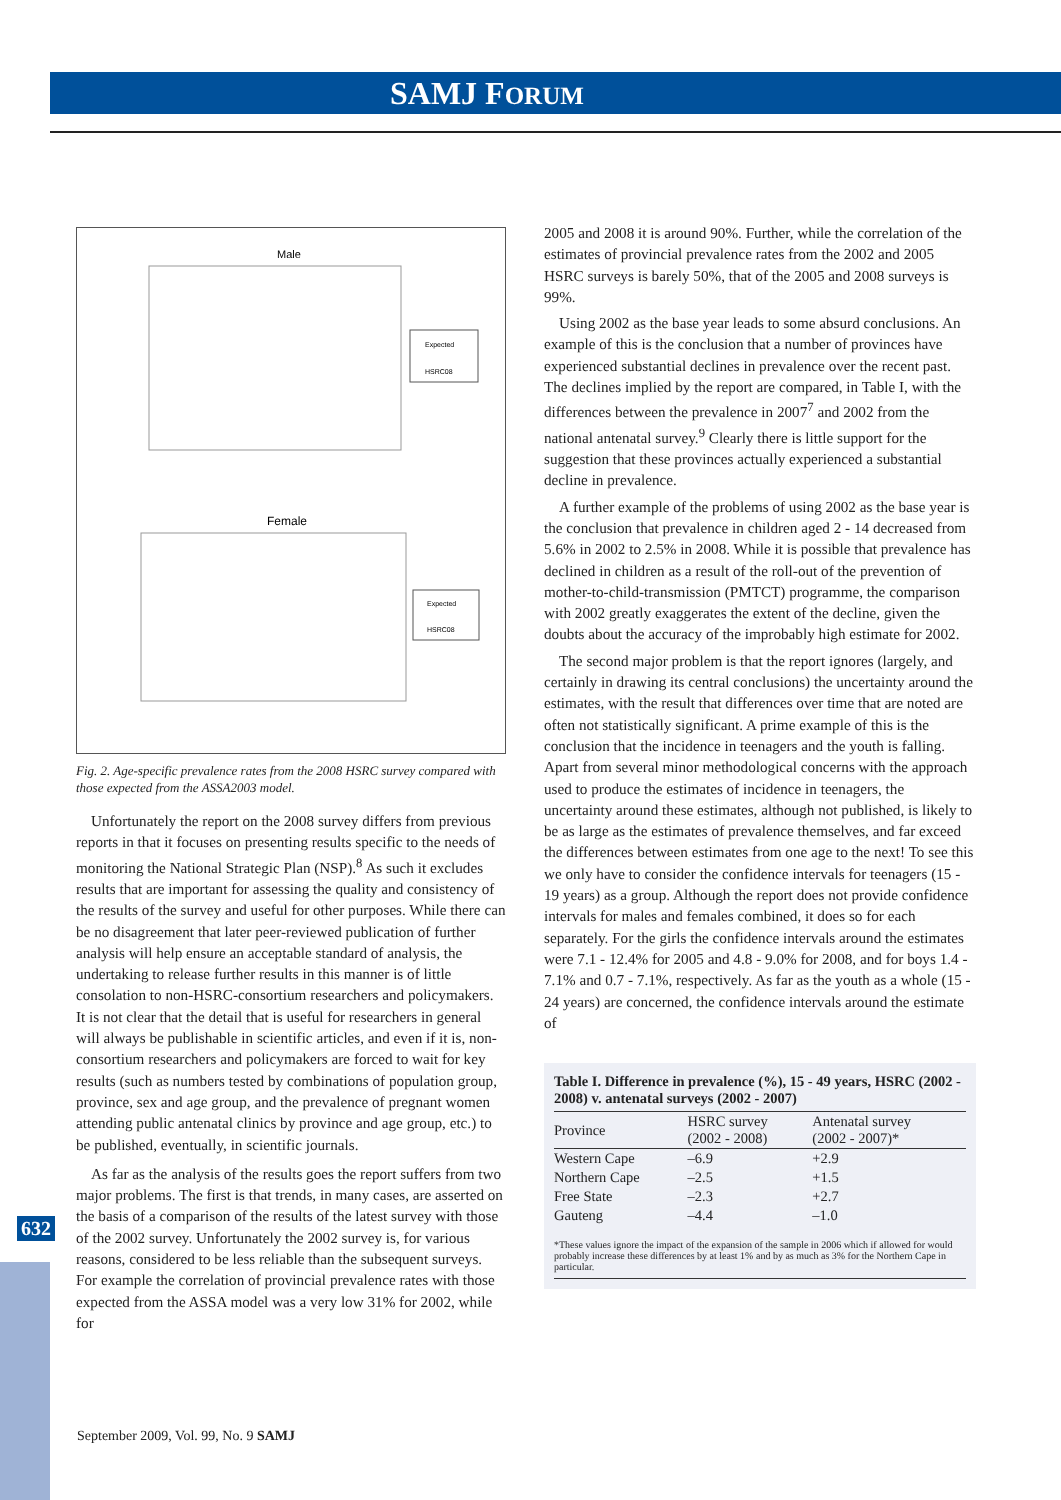SAMJ FORUM
632
Male
Expected
HSRC08
Female
Expected
HSRC08
Fig. 2. Age-specific prevalence rates from the 2008 HSRC survey compared with those expected from the ASSA2003 model.
Unfortunately the report on the 2008 survey differs from previous reports in that it focuses on presenting results specific to the needs of monitoring the National Strategic Plan (NSP).<sup>8</sup> As such it excludes results that are important for assessing the quality and consistency of the results of the survey and useful for other purposes. While there can be no disagreement that later peer-reviewed publication of further analysis will help ensure an acceptable standard of analysis, the undertaking to release further results in this manner is of little consolation to non-HSRC-consortium researchers and policymakers. It is not clear that the detail that is useful for researchers in general will always be publishable in scientific articles, and even if it is, non-consortium researchers and policymakers are forced to wait for key results (such as numbers tested by combinations of population group, province, sex and age group, and the prevalence of pregnant women attending public antenatal clinics by province and age group, etc.) to be published, eventually, in scientific journals.
As far as the analysis of the results goes the report suffers from two major problems. The first is that trends, in many cases, are asserted on the basis of a comparison of the results of the latest survey with those of the 2002 survey. Unfortunately the 2002 survey is, for various reasons, considered to be less reliable than the subsequent surveys. For example the correlation of provincial prevalence rates with those expected from the ASSA model was a very low 31% for 2002, while for
2005 and 2008 it is around 90%. Further, while the correlation of the estimates of provincial prevalence rates from the 2002 and 2005 HSRC surveys is barely 50%, that of the 2005 and 2008 surveys is 99%.
Using 2002 as the base year leads to some absurd conclusions. An example of this is the conclusion that a number of provinces have experienced substantial declines in prevalence over the recent past. The declines implied by the report are compared, in Table I, with the differences between the prevalence in 2007<sup>7</sup> and 2002 from the national antenatal survey.<sup>9</sup> Clearly there is little support for the suggestion that these provinces actually experienced a substantial decline in prevalence.
A further example of the problems of using 2002 as the base year is the conclusion that prevalence in children aged 2 - 14 decreased from 5.6% in 2002 to 2.5% in 2008. While it is possible that prevalence has declined in children as a result of the roll-out of the prevention of mother-to-child-transmission (PMTCT) programme, the comparison with 2002 greatly exaggerates the extent of the decline, given the doubts about the accuracy of the improbably high estimate for 2002.
The second major problem is that the report ignores (largely, and certainly in drawing its central conclusions) the uncertainty around the estimates, with the result that differences over time that are noted are often not statistically significant. A prime example of this is the conclusion that the incidence in teenagers and the youth is falling. Apart from several minor methodological concerns with the approach used to produce the estimates of incidence in teenagers, the uncertainty around these estimates, although not published, is likely to be as large as the estimates of prevalence themselves, and far exceed the differences between estimates from one age to the next! To see this we only have to consider the confidence intervals for teenagers (15 - 19 years) as a group. Although the report does not provide confidence intervals for males and females combined, it does so for each separately. For the girls the confidence intervals around the estimates were 7.1 - 12.4% for 2005 and 4.8 - 9.0% for 2008, and for boys 1.4 - 7.1% and 0.7 - 7.1%, respectively. As far as the youth as a whole (15 - 24 years) are concerned, the confidence intervals around the estimate of
Table I. Difference in prevalence (%), 15 - 49 years, HSRC (2002 - 2008) v. antenatal surveys (2002 - 2007)
| Province | HSRC survey (2002 - 2008) | Antenatal survey (2002 - 2007)* |
| --- | --- | --- |
| Western Cape | –6.9 | +2.9 |
| Northern Cape | –2.5 | +1.5 |
| Free State | –2.3 | +2.7 |
| Gauteng | –4.4 | –1.0 |
*These values ignore the impact of the expansion of the sample in 2006 which if allowed for would probably increase these differences by at least 1% and by as much as 3% for the Northern Cape in particular.
September 2009, Vol. 99, No. 9 SAMJ